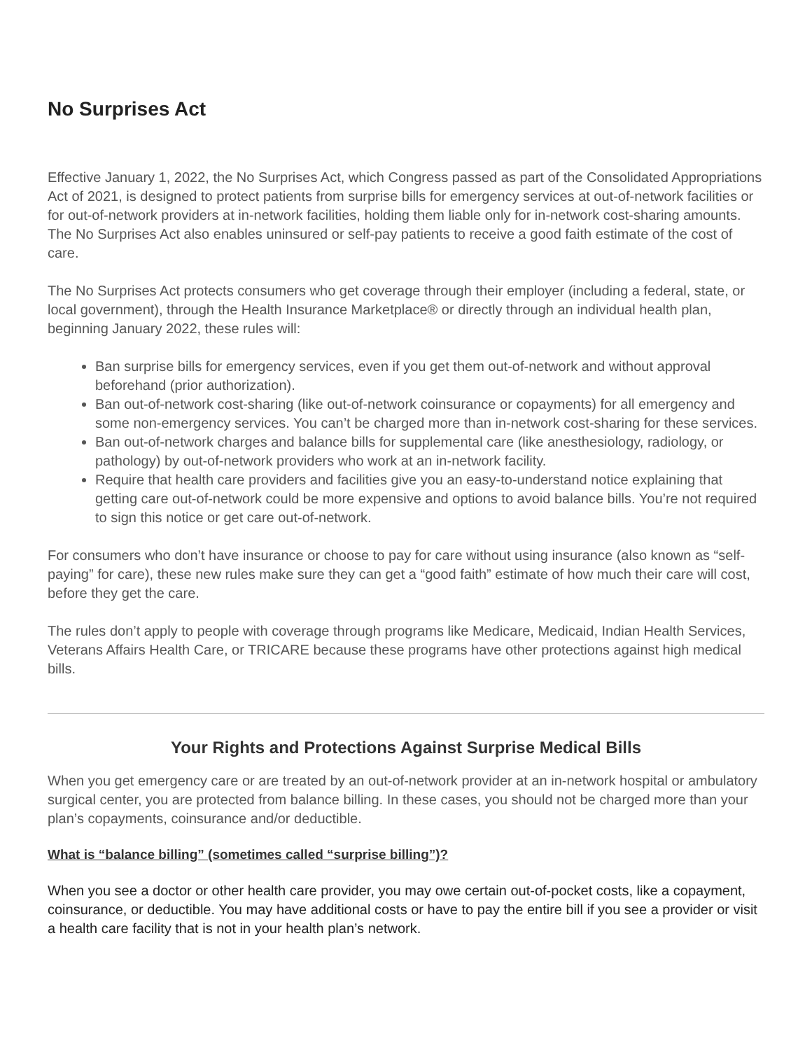No Surprises Act
Effective January 1, 2022, the No Surprises Act, which Congress passed as part of the Consolidated Appropriations Act of 2021, is designed to protect patients from surprise bills for emergency services at out-of-network facilities or for out-of-network providers at in-network facilities, holding them liable only for in-network cost-sharing amounts. The No Surprises Act also enables uninsured or self-pay patients to receive a good faith estimate of the cost of care.
The No Surprises Act protects consumers who get coverage through their employer (including a federal, state, or local government), through the Health Insurance Marketplace® or directly through an individual health plan, beginning January 2022, these rules will:
Ban surprise bills for emergency services, even if you get them out-of-network and without approval beforehand (prior authorization).
Ban out-of-network cost-sharing (like out-of-network coinsurance or copayments) for all emergency and some non-emergency services. You can’t be charged more than in-network cost-sharing for these services.
Ban out-of-network charges and balance bills for supplemental care (like anesthesiology, radiology, or pathology) by out-of-network providers who work at an in-network facility.
Require that health care providers and facilities give you an easy-to-understand notice explaining that getting care out-of-network could be more expensive and options to avoid balance bills. You’re not required to sign this notice or get care out-of-network.
For consumers who don’t have insurance or choose to pay for care without using insurance (also known as “self-paying” for care), these new rules make sure they can get a “good faith” estimate of how much their care will cost, before they get the care.
The rules don’t apply to people with coverage through programs like Medicare, Medicaid, Indian Health Services, Veterans Affairs Health Care, or TRICARE because these programs have other protections against high medical bills.
Your Rights and Protections Against Surprise Medical Bills
When you get emergency care or are treated by an out-of-network provider at an in-network hospital or ambulatory surgical center, you are protected from balance billing. In these cases, you should not be charged more than your plan’s copayments, coinsurance and/or deductible.
What is “balance billing” (sometimes called “surprise billing”)?
When you see a doctor or other health care provider, you may owe certain out-of-pocket costs, like a copayment, coinsurance, or deductible. You may have additional costs or have to pay the entire bill if you see a provider or visit a health care facility that is not in your health plan’s network.